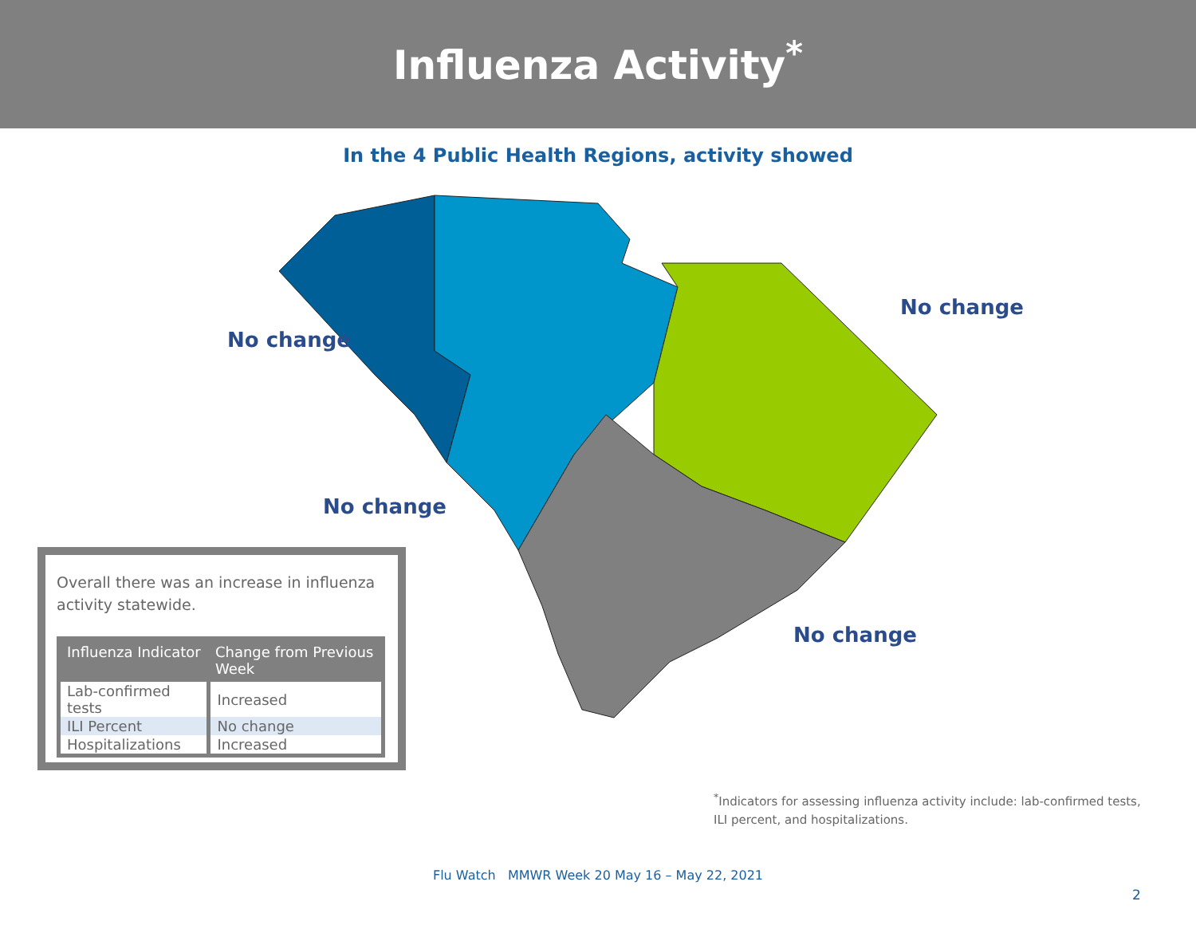Influenza Activity<sup>*</sup>
In the 4 Public Health Regions, activity showed
No change
No change
No change
No change
Overall there was an increase in influenza activity statewide.
| Influenza Indicator | Change from Previous Week |
| --- | --- |
| Lab-confirmed tests | Increased |
| ILI Percent | No change |
| Hospitalizations | Increased |
<sup>*</sup> Indicators for assessing influenza activity include: lab-confirmed tests, ILI percent, and hospitalizations.
Flu Watch MMWR Week 20 May 16 – May 22, 2021
2